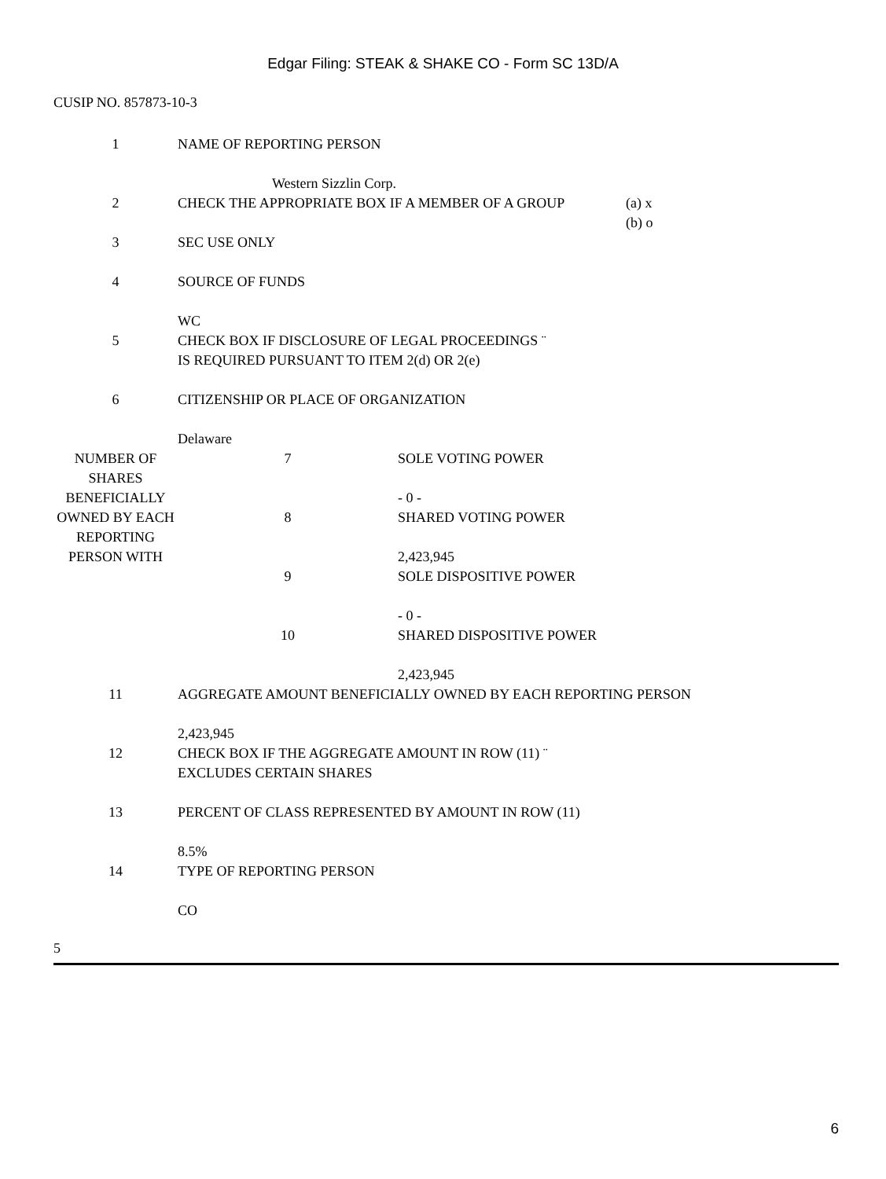Edgar Filing: STEAK & SHAKE CO - Form SC 13D/A
CUSIP NO. 857873-10-3
| 1 | NAME OF REPORTING PERSON Western Sizzlin Corp. | |
| 2 | CHECK THE APPROPRIATE BOX IF A MEMBER OF A GROUP | (a) x (b) o |
| 3 | SEC USE ONLY | |
| 4 | SOURCE OF FUNDS WC | |
| 5 | CHECK BOX IF DISCLOSURE OF LEGAL PROCEEDINGS ¨ IS REQUIRED PURSUANT TO ITEM 2(d) OR 2(e) | |
| 6 | CITIZENSHIP OR PLACE OF ORGANIZATION Delaware | |
| NUMBER OF SHARES BENEFICIALLY OWNED BY EACH REPORTING PERSON WITH | 7 | SOLE VOTING POWER - 0 - |
| | 8 | SHARED VOTING POWER 2,423,945 |
| | 9 | SOLE DISPOSITIVE POWER - 0 - |
| | 10 | SHARED DISPOSITIVE POWER 2,423,945 |
| 11 | AGGREGATE AMOUNT BENEFICIALLY OWNED BY EACH REPORTING PERSON 2,423,945 |
| 12 | CHECK BOX IF THE AGGREGATE AMOUNT IN ROW (11) ¨ EXCLUDES CERTAIN SHARES |
| 13 | PERCENT OF CLASS REPRESENTED BY AMOUNT IN ROW (11) 8.5% |
| 14 | TYPE OF REPORTING PERSON CO |
5
6